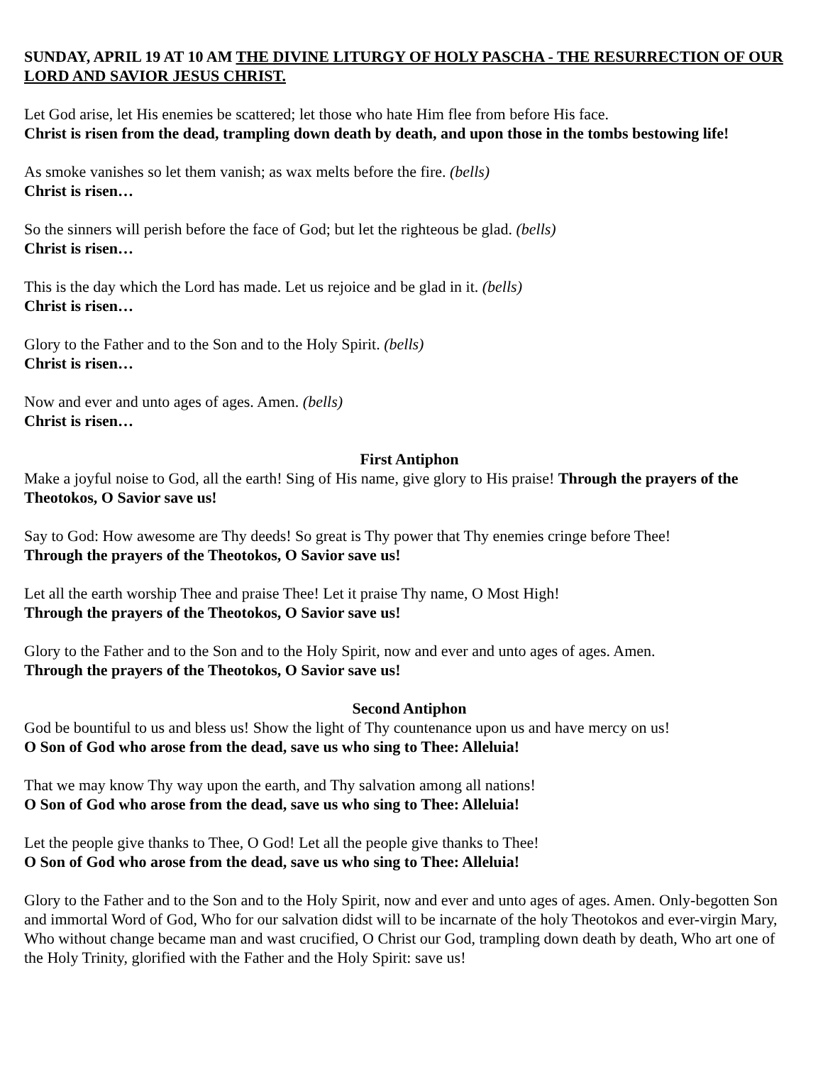SUNDAY, APRIL 19 AT 10 AM THE DIVINE LITURGY OF HOLY PASCHA - THE RESURRECTION OF OUR LORD AND SAVIOR JESUS CHRIST.
Let God arise, let His enemies be scattered; let those who hate Him flee from before His face.
Christ is risen from the dead, trampling down death by death, and upon those in the tombs bestowing life!
As smoke vanishes so let them vanish; as wax melts before the fire. (bells)
Christ is risen…
So the sinners will perish before the face of God; but let the righteous be glad. (bells)
Christ is risen…
This is the day which the Lord has made. Let us rejoice and be glad in it. (bells)
Christ is risen…
Glory to the Father and to the Son and to the Holy Spirit. (bells)
Christ is risen…
Now and ever and unto ages of ages. Amen. (bells)
Christ is risen…
First Antiphon
Make a joyful noise to God, all the earth! Sing of His name, give glory to His praise! Through the prayers of the Theotokos, O Savior save us!
Say to God: How awesome are Thy deeds! So great is Thy power that Thy enemies cringe before Thee!
Through the prayers of the Theotokos, O Savior save us!
Let all the earth worship Thee and praise Thee! Let it praise Thy name, O Most High!
Through the prayers of the Theotokos, O Savior save us!
Glory to the Father and to the Son and to the Holy Spirit, now and ever and unto ages of ages. Amen.
Through the prayers of the Theotokos, O Savior save us!
Second Antiphon
God be bountiful to us and bless us! Show the light of Thy countenance upon us and have mercy on us!
O Son of God who arose from the dead, save us who sing to Thee: Alleluia!
That we may know Thy way upon the earth, and Thy salvation among all nations!
O Son of God who arose from the dead, save us who sing to Thee: Alleluia!
Let the people give thanks to Thee, O God! Let all the people give thanks to Thee!
O Son of God who arose from the dead, save us who sing to Thee: Alleluia!
Glory to the Father and to the Son and to the Holy Spirit, now and ever and unto ages of ages. Amen. Only-begotten Son and immortal Word of God, Who for our salvation didst will to be incarnate of the holy Theotokos and ever-virgin Mary, Who without change became man and wast crucified, O Christ our God, trampling down death by death, Who art one of the Holy Trinity, glorified with the Father and the Holy Spirit: save us!